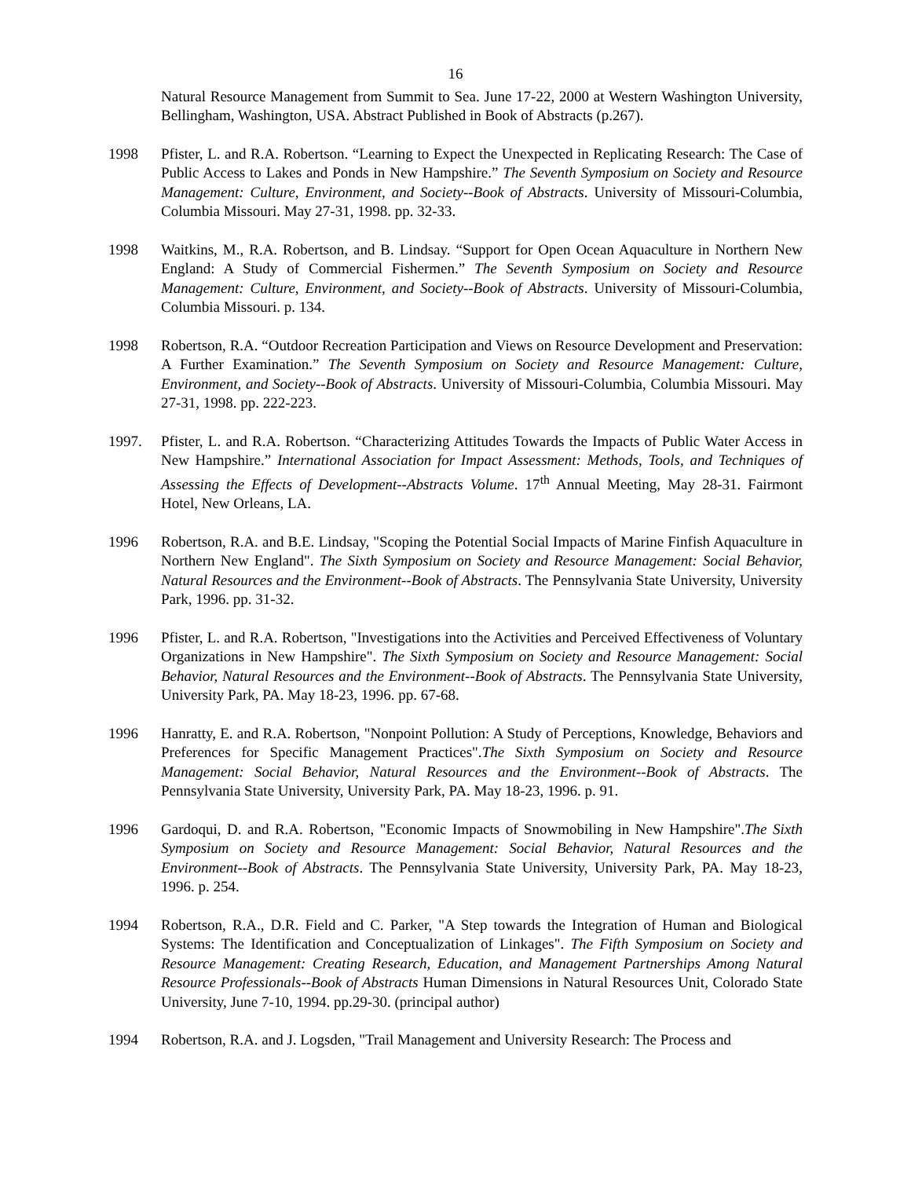16
Natural Resource Management from Summit to Sea. June 17-22, 2000 at Western Washington University, Bellingham, Washington, USA. Abstract Published in Book of Abstracts (p.267).
1998 Pfister, L. and R.A. Robertson. “Learning to Expect the Unexpected in Replicating Research: The Case of Public Access to Lakes and Ponds in New Hampshire.” The Seventh Symposium on Society and Resource Management: Culture, Environment, and Society--Book of Abstracts. University of Missouri-Columbia, Columbia Missouri. May 27-31, 1998. pp. 32-33.
1998 Waitkins, M., R.A. Robertson, and B. Lindsay. “Support for Open Ocean Aquaculture in Northern New England: A Study of Commercial Fishermen.” The Seventh Symposium on Society and Resource Management: Culture, Environment, and Society--Book of Abstracts. University of Missouri-Columbia, Columbia Missouri. p. 134.
1998 Robertson, R.A. “Outdoor Recreation Participation and Views on Resource Development and Preservation: A Further Examination.” The Seventh Symposium on Society and Resource Management: Culture, Environment, and Society--Book of Abstracts. University of Missouri-Columbia, Columbia Missouri. May 27-31, 1998. pp. 222-223.
1997. Pfister, L. and R.A. Robertson. “Characterizing Attitudes Towards the Impacts of Public Water Access in New Hampshire.” International Association for Impact Assessment: Methods, Tools, and Techniques of Assessing the Effects of Development--Abstracts Volume. 17<sup>th</sup> Annual Meeting, May 28-31. Fairmont Hotel, New Orleans, LA.
1996 Robertson, R.A. and B.E. Lindsay, "Scoping the Potential Social Impacts of Marine Finfish Aquaculture in Northern New England". The Sixth Symposium on Society and Resource Management: Social Behavior, Natural Resources and the Environment--Book of Abstracts. The Pennsylvania State University, University Park, 1996. pp. 31-32.
1996 Pfister, L. and R.A. Robertson, "Investigations into the Activities and Perceived Effectiveness of Voluntary Organizations in New Hampshire". The Sixth Symposium on Society and Resource Management: Social Behavior, Natural Resources and the Environment--Book of Abstracts. The Pennsylvania State University, University Park, PA. May 18-23, 1996. pp. 67-68.
1996 Hanratty, E. and R.A. Robertson, "Nonpoint Pollution: A Study of Perceptions, Knowledge, Behaviors and Preferences for Specific Management Practices".The Sixth Symposium on Society and Resource Management: Social Behavior, Natural Resources and the Environment--Book of Abstracts. The Pennsylvania State University, University Park, PA. May 18-23, 1996. p. 91.
1996 Gardoqui, D. and R.A. Robertson, "Economic Impacts of Snowmobiling in New Hampshire".The Sixth Symposium on Society and Resource Management: Social Behavior, Natural Resources and the Environment--Book of Abstracts. The Pennsylvania State University, University Park, PA. May 18-23, 1996. p. 254.
1994 Robertson, R.A., D.R. Field and C. Parker, "A Step towards the Integration of Human and Biological Systems: The Identification and Conceptualization of Linkages". The Fifth Symposium on Society and Resource Management: Creating Research, Education, and Management Partnerships Among Natural Resource Professionals--Book of Abstracts Human Dimensions in Natural Resources Unit, Colorado State University, June 7-10, 1994. pp.29-30. (principal author)
1994 Robertson, R.A. and J. Logsden, "Trail Management and University Research: The Process and